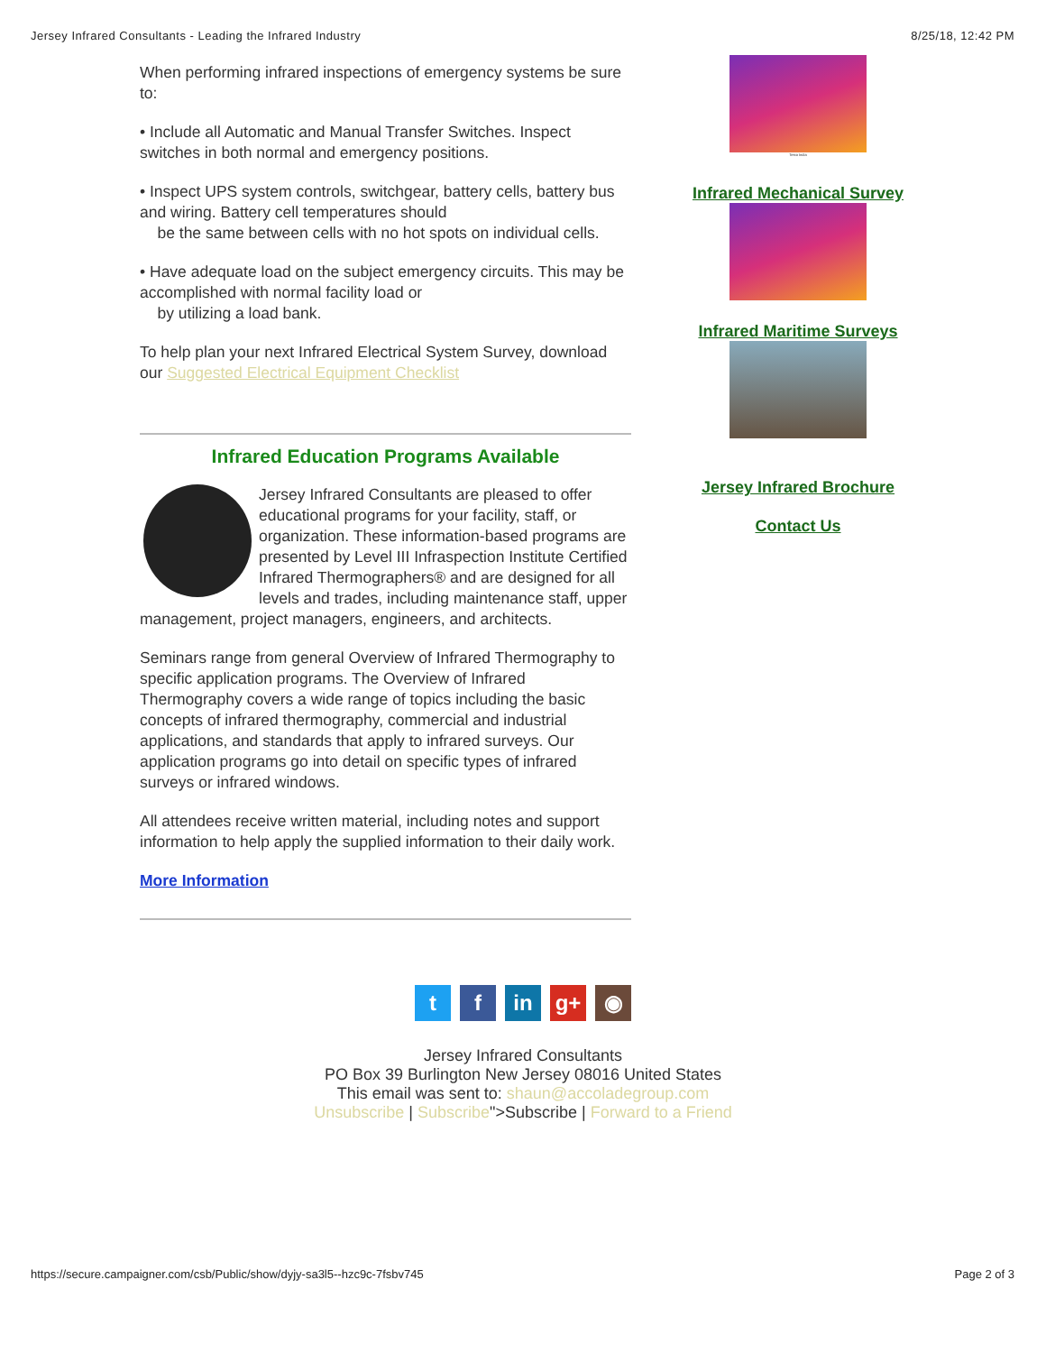Jersey Infrared Consultants - Leading the Infrared Industry 8/25/18, 12:42 PM
When performing infrared inspections of emergency systems be sure to:
• Include all Automatic and Manual Transfer Switches. Inspect switches in both normal and emergency positions.
• Inspect UPS system controls, switchgear, battery cells, battery bus and wiring. Battery cell temperatures should
be the same between cells with no hot spots on individual cells.
• Have adequate load on the subject emergency circuits. This may be accomplished with normal facility load or
by utilizing a load bank.
To help plan your next Infrared Electrical System Survey, download our Suggested Electrical Equipment Checklist
Infrared Education Programs Available
Jersey Infrared Consultants are pleased to offer educational programs for your facility, staff, or organization. These information-based programs are presented by Level III Infraspection Institute Certified Infrared Thermographers® and are designed for all levels and trades, including maintenance staff, upper management, project managers, engineers, and architects.
Seminars range from general Overview of Infrared Thermography to specific application programs. The Overview of Infrared Thermography covers a wide range of topics including the basic concepts of infrared thermography, commercial and industrial applications, and standards that apply to infrared surveys. Our application programs go into detail on specific types of infrared surveys or infrared windows.
All attendees receive written material, including notes and support information to help apply the supplied information to their daily work.
More Information
Testo India
Infrared Mechanical Survey
Infrared Maritime Surveys
Jersey Infrared Brochure
Contact Us
tf in g+ ◉
Jersey Infrared Consultants
PO Box 39 Burlington New Jersey 08016 United States
This email was sent to: shaun@accoladegroup.com
Unsubscribe | Subscribe">Subscribe | Forward to a Friend
https://secure.campaigner.com/csb/Public/show/dyjy-sa3l5--hzc9c-7fsbv745 Page 2 of 3